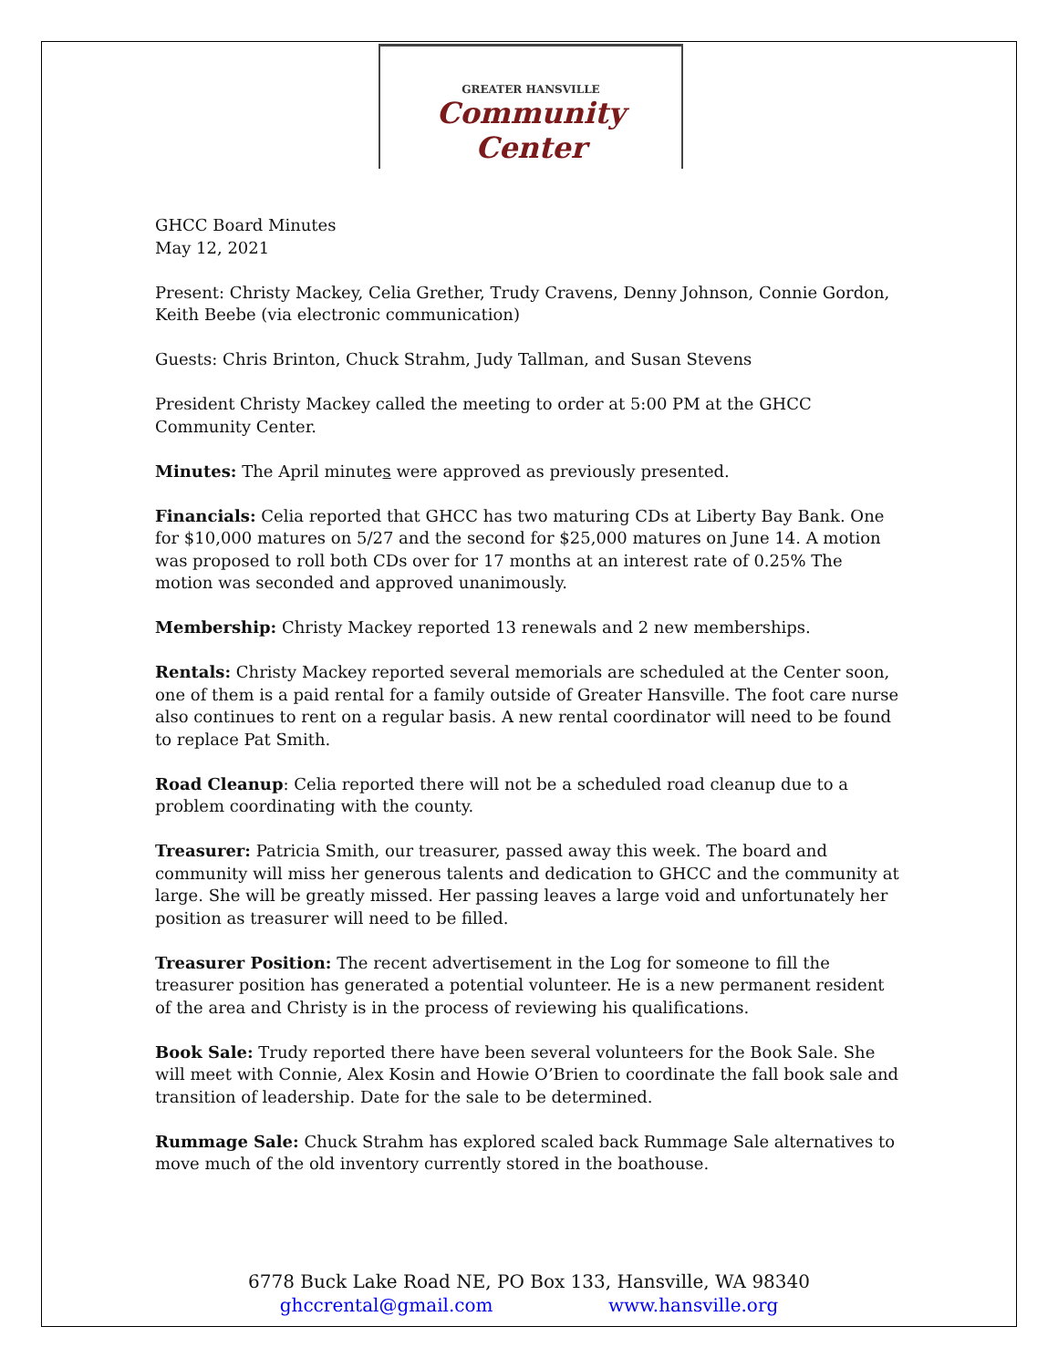GREATER HANSVILLE
Community Center
GHCC Board Minutes
May 12, 2021
Present: Christy Mackey, Celia Grether, Trudy Cravens, Denny Johnson, Connie Gordon, Keith Beebe (via electronic communication)
Guests: Chris Brinton, Chuck Strahm, Judy Tallman, and Susan Stevens
President Christy Mackey called the meeting to order at 5:00 PM at the GHCC Community Center.
Minutes: The April minutes were approved as previously presented.
Financials: Celia reported that GHCC has two maturing CDs at Liberty Bay Bank. One for $10,000 matures on 5/27 and the second for $25,000 matures on June 14. A motion was proposed to roll both CDs over for 17 months at an interest rate of 0.25% The motion was seconded and approved unanimously.
Membership: Christy Mackey reported 13 renewals and 2 new memberships.
Rentals: Christy Mackey reported several memorials are scheduled at the Center soon, one of them is a paid rental for a family outside of Greater Hansville. The foot care nurse also continues to rent on a regular basis. A new rental coordinator will need to be found to replace Pat Smith.
Road Cleanup: Celia reported there will not be a scheduled road cleanup due to a problem coordinating with the county.
Treasurer: Patricia Smith, our treasurer, passed away this week. The board and community will miss her generous talents and dedication to GHCC and the community at large. She will be greatly missed. Her passing leaves a large void and unfortunately her position as treasurer will need to be filled.
Treasurer Position: The recent advertisement in the Log for someone to fill the treasurer position has generated a potential volunteer. He is a new permanent resident of the area and Christy is in the process of reviewing his qualifications.
Book Sale: Trudy reported there have been several volunteers for the Book Sale. She will meet with Connie, Alex Kosin and Howie O’Brien to coordinate the fall book sale and transition of leadership. Date for the sale to be determined.
Rummage Sale: Chuck Strahm has explored scaled back Rummage Sale alternatives to move much of the old inventory currently stored in the boathouse.
6778 Buck Lake Road NE, PO Box 133, Hansville, WA 98340
ghccrental@gmail.com www.hansville.org